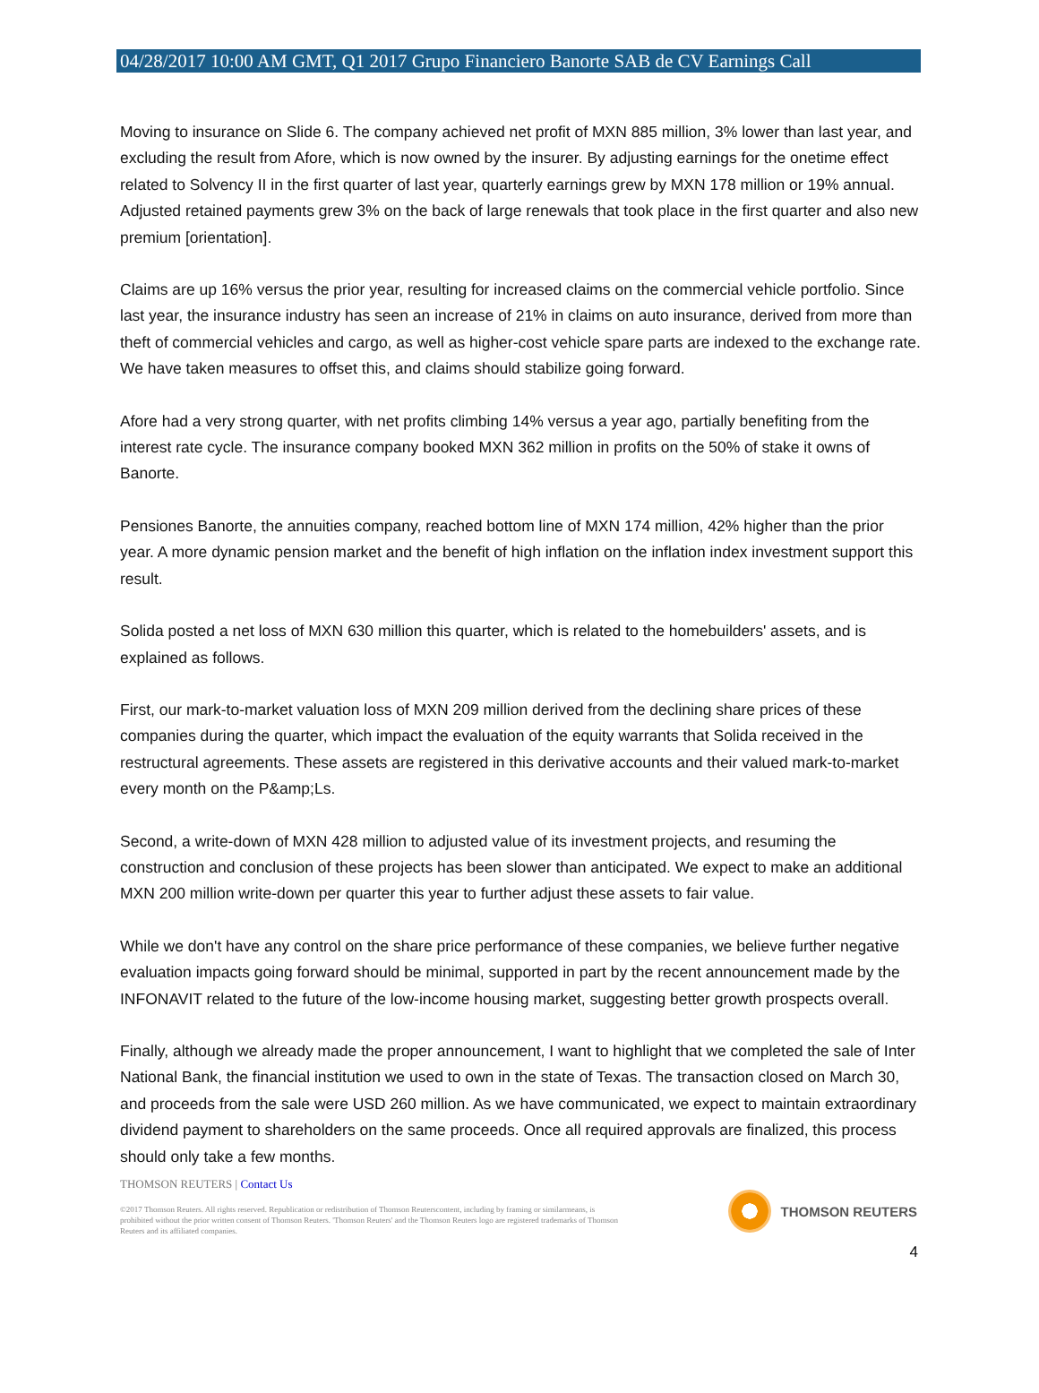04/28/2017 10:00 AM GMT, Q1 2017 Grupo Financiero Banorte SAB de CV Earnings Call
Moving to insurance on Slide 6. The company achieved net profit of MXN 885 million, 3% lower than last year, and excluding the result from Afore, which is now owned by the insurer. By adjusting earnings for the onetime effect related to Solvency II in the first quarter of last year, quarterly earnings grew by MXN 178 million or 19% annual. Adjusted retained payments grew 3% on the back of large renewals that took place in the first quarter and also new premium [orientation].
Claims are up 16% versus the prior year, resulting for increased claims on the commercial vehicle portfolio. Since last year, the insurance industry has seen an increase of 21% in claims on auto insurance, derived from more than theft of commercial vehicles and cargo, as well as higher-cost vehicle spare parts are indexed to the exchange rate. We have taken measures to offset this, and claims should stabilize going forward.
Afore had a very strong quarter, with net profits climbing 14% versus a year ago, partially benefiting from the interest rate cycle. The insurance company booked MXN 362 million in profits on the 50% of stake it owns of Banorte.
Pensiones Banorte, the annuities company, reached bottom line of MXN 174 million, 42% higher than the prior year. A more dynamic pension market and the benefit of high inflation on the inflation index investment support this result.
Solida posted a net loss of MXN 630 million this quarter, which is related to the homebuilders' assets, and is explained as follows.
First, our mark-to-market valuation loss of MXN 209 million derived from the declining share prices of these companies during the quarter, which impact the evaluation of the equity warrants that Solida received in the restructural agreements. These assets are registered in this derivative accounts and their valued mark-to-market every month on the P&amp;Ls.
Second, a write-down of MXN 428 million to adjusted value of its investment projects, and resuming the construction and conclusion of these projects has been slower than anticipated. We expect to make an additional MXN 200 million write-down per quarter this year to further adjust these assets to fair value.
While we don't have any control on the share price performance of these companies, we believe further negative evaluation impacts going forward should be minimal, supported in part by the recent announcement made by the INFONAVIT related to the future of the low-income housing market, suggesting better growth prospects overall.
Finally, although we already made the proper announcement, I want to highlight that we completed the sale of Inter National Bank, the financial institution we used to own in the state of Texas. The transaction closed on March 30, and proceeds from the sale were USD 260 million. As we have communicated, we expect to maintain extraordinary dividend payment to shareholders on the same proceeds. Once all required approvals are finalized, this process should only take a few months.
THOMSON REUTERS | Contact Us
©2017 Thomson Reuters. All rights reserved. Republication or redistribution of Thomson Reuterscontent, including by framing or similarmeans, is prohibited without the prior written consent of Thomson Reuters. 'Thomson Reuters' and the Thomson Reuters logo are registered trademarks of Thomson Reuters and its affiliated companies.
THOMSON REUTERS
4